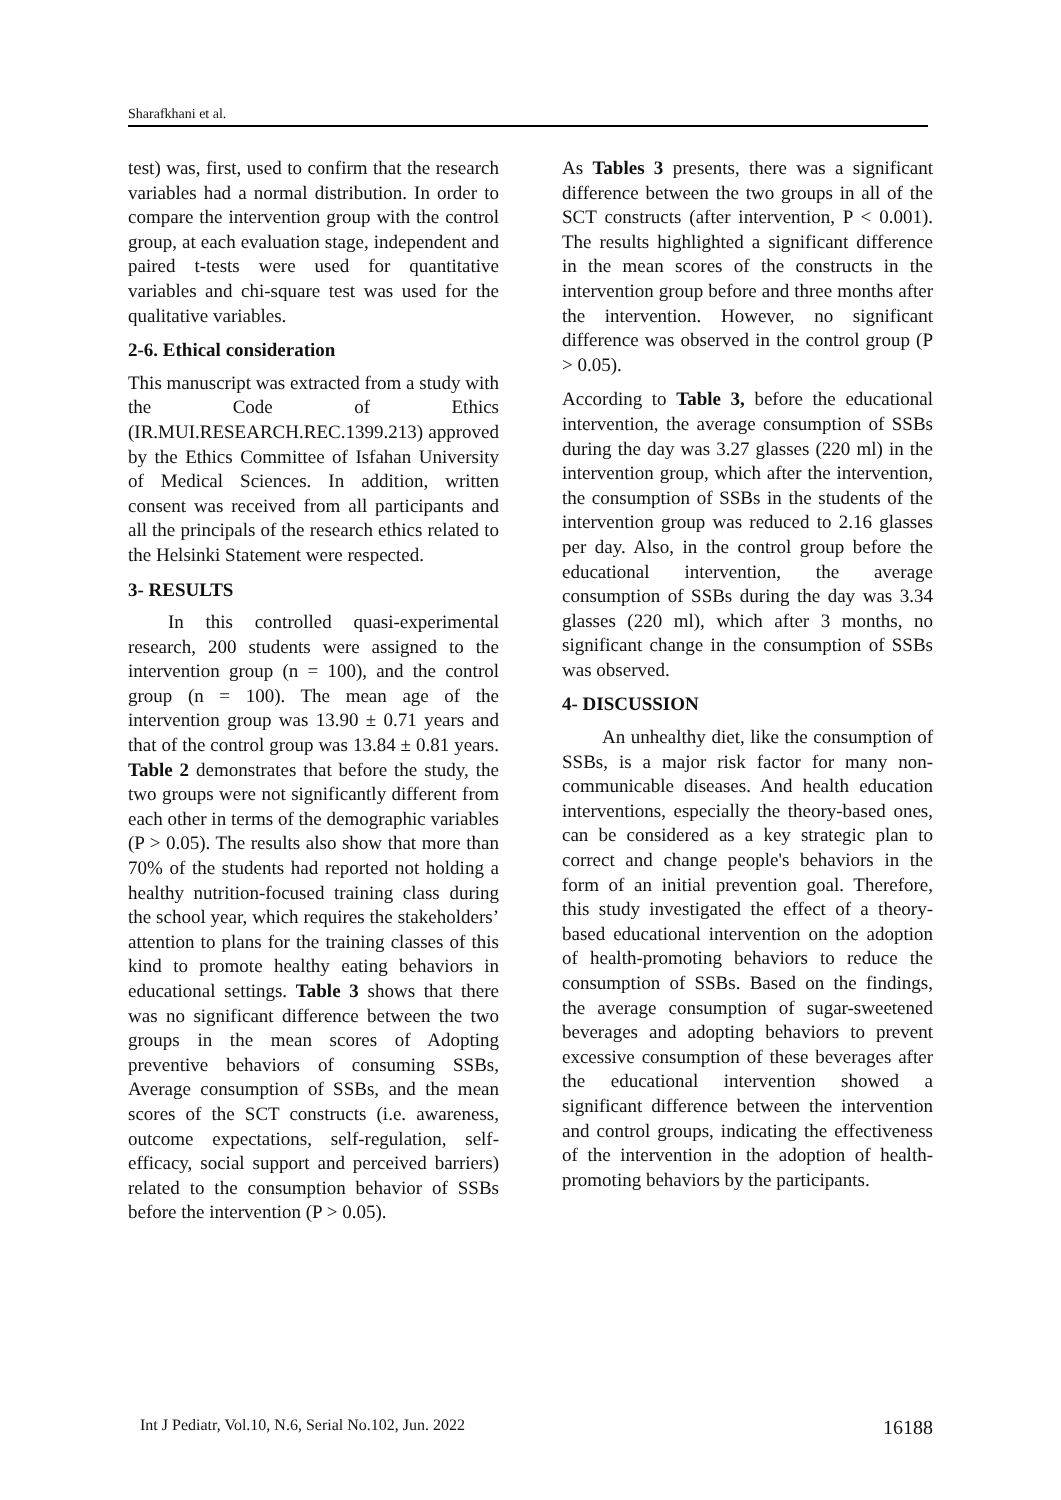Sharafkhani et al.
test) was, first, used to confirm that the research variables had a normal distribution. In order to compare the intervention group with the control group, at each evaluation stage, independent and paired t-tests were used for quantitative variables and chi-square test was used for the qualitative variables.
2-6. Ethical consideration
This manuscript was extracted from a study with the Code of Ethics (IR.MUI.RESEARCH.REC.1399.213) approved by the Ethics Committee of Isfahan University of Medical Sciences. In addition, written consent was received from all participants and all the principals of the research ethics related to the Helsinki Statement were respected.
3- RESULTS
In this controlled quasi-experimental research, 200 students were assigned to the intervention group (n = 100), and the control group (n = 100). The mean age of the intervention group was 13.90 ± 0.71 years and that of the control group was 13.84 ± 0.81 years. Table 2 demonstrates that before the study, the two groups were not significantly different from each other in terms of the demographic variables (P > 0.05). The results also show that more than 70% of the students had reported not holding a healthy nutrition-focused training class during the school year, which requires the stakeholders’ attention to plans for the training classes of this kind to promote healthy eating behaviors in educational settings. Table 3 shows that there was no significant difference between the two groups in the mean scores of Adopting preventive behaviors of consuming SSBs, Average consumption of SSBs, and the mean scores of the SCT constructs (i.e. awareness, outcome expectations, self-regulation, self-efficacy, social support and perceived barriers) related to the consumption behavior of SSBs before the intervention (P > 0.05).
As Tables 3 presents, there was a significant difference between the two groups in all of the SCT constructs (after intervention, P < 0.001). The results highlighted a significant difference in the mean scores of the constructs in the intervention group before and three months after the intervention. However, no significant difference was observed in the control group (P > 0.05).
According to Table 3, before the educational intervention, the average consumption of SSBs during the day was 3.27 glasses (220 ml) in the intervention group, which after the intervention, the consumption of SSBs in the students of the intervention group was reduced to 2.16 glasses per day. Also, in the control group before the educational intervention, the average consumption of SSBs during the day was 3.34 glasses (220 ml), which after 3 months, no significant change in the consumption of SSBs was observed.
4- DISCUSSION
An unhealthy diet, like the consumption of SSBs, is a major risk factor for many non-communicable diseases. And health education interventions, especially the theory-based ones, can be considered as a key strategic plan to correct and change people's behaviors in the form of an initial prevention goal. Therefore, this study investigated the effect of a theory-based educational intervention on the adoption of health-promoting behaviors to reduce the consumption of SSBs. Based on the findings, the average consumption of sugar-sweetened beverages and adopting behaviors to prevent excessive consumption of these beverages after the educational intervention showed a significant difference between the intervention and control groups, indicating the effectiveness of the intervention in the adoption of health-promoting behaviors by the participants.
Int J Pediatr, Vol.10, N.6, Serial No.102, Jun. 2022 16188